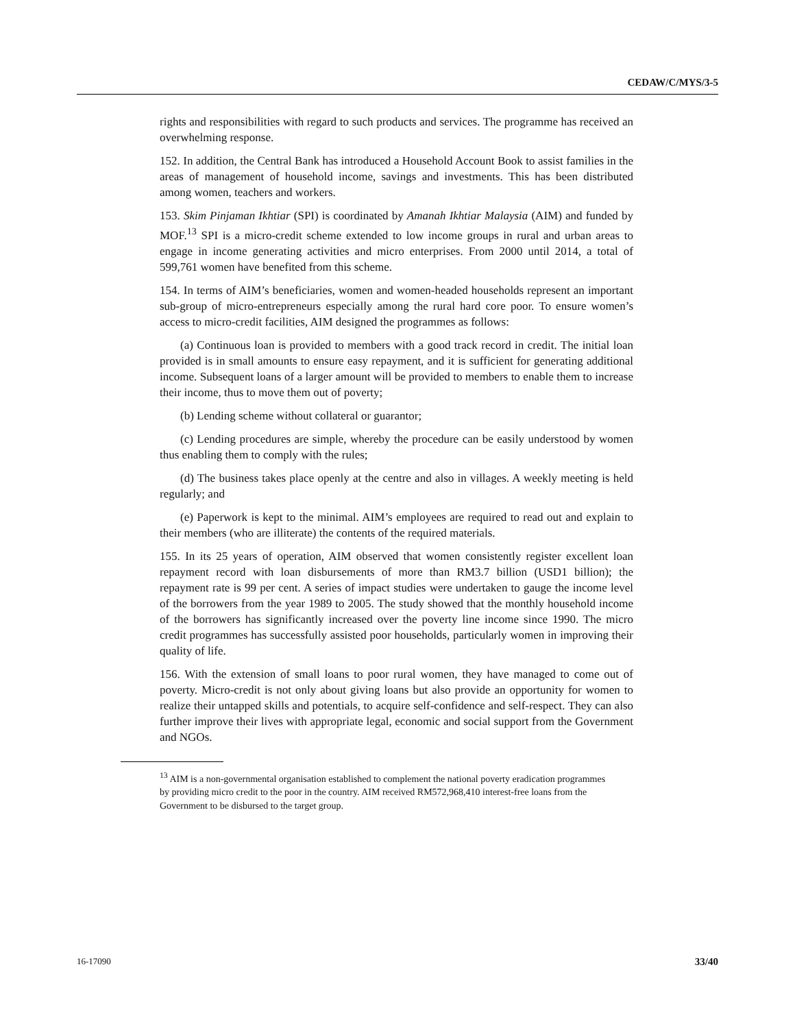CEDAW/C/MYS/3-5
rights and responsibilities with regard to such products and services. The programme has received an overwhelming response.
152. In addition, the Central Bank has introduced a Household Account Book to assist families in the areas of management of household income, savings and investments. This has been distributed among women, teachers and workers.
153. Skim Pinjaman Ikhtiar (SPI) is coordinated by Amanah Ikhtiar Malaysia (AIM) and funded by MOF.<sup>13</sup> SPI is a micro-credit scheme extended to low income groups in rural and urban areas to engage in income generating activities and micro enterprises. From 2000 until 2014, a total of 599,761 women have benefited from this scheme.
154. In terms of AIM’s beneficiaries, women and women-headed households represent an important sub-group of micro-entrepreneurs especially among the rural hard core poor. To ensure women’s access to micro-credit facilities, AIM designed the programmes as follows:
(a) Continuous loan is provided to members with a good track record in credit. The initial loan provided is in small amounts to ensure easy repayment, and it is sufficient for generating additional income. Subsequent loans of a larger amount will be provided to members to enable them to increase their income, thus to move them out of poverty;
(b) Lending scheme without collateral or guarantor;
(c) Lending procedures are simple, whereby the procedure can be easily understood by women thus enabling them to comply with the rules;
(d) The business takes place openly at the centre and also in villages. A weekly meeting is held regularly; and
(e) Paperwork is kept to the minimal. AIM’s employees are required to read out and explain to their members (who are illiterate) the contents of the required materials.
155. In its 25 years of operation, AIM observed that women consistently register excellent loan repayment record with loan disbursements of more than RM3.7 billion (USD1 billion); the repayment rate is 99 per cent. A series of impact studies were undertaken to gauge the income level of the borrowers from the year 1989 to 2005. The study showed that the monthly household income of the borrowers has significantly increased over the poverty line income since 1990. The micro credit programmes has successfully assisted poor households, particularly women in improving their quality of life.
156. With the extension of small loans to poor rural women, they have managed to come out of poverty. Micro-credit is not only about giving loans but also provide an opportunity for women to realize their untapped skills and potentials, to acquire self-confidence and self-respect. They can also further improve their lives with appropriate legal, economic and social support from the Government and NGOs.
<sup>13</sup> AIM is a non-governmental organisation established to complement the national poverty eradication programmes by providing micro credit to the poor in the country. AIM received RM572,968,410 interest-free loans from the Government to be disbursed to the target group.
16-17090 33/40